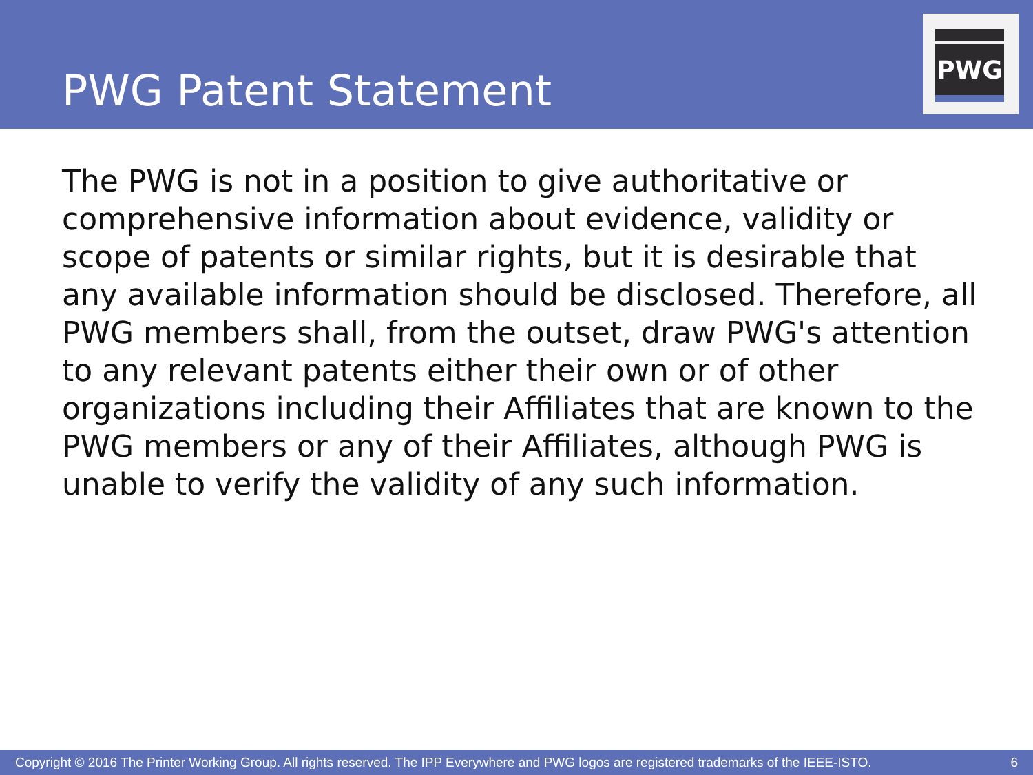PWG Patent Statement
PWG
The PWG is not in a position to give authoritative or comprehensive information about evidence, validity or scope of patents or similar rights, but it is desirable that any available information should be disclosed. Therefore, all PWG members shall, from the outset, draw PWG's attention to any relevant patents either their own or of other organizations including their Affiliates that are known to the PWG members or any of their Affiliates, although PWG is unable to verify the validity of any such information.
Copyright © 2016 The Printer Working Group. All rights reserved. The IPP Everywhere and PWG logos are registered trademarks of the IEEE-ISTO. 6